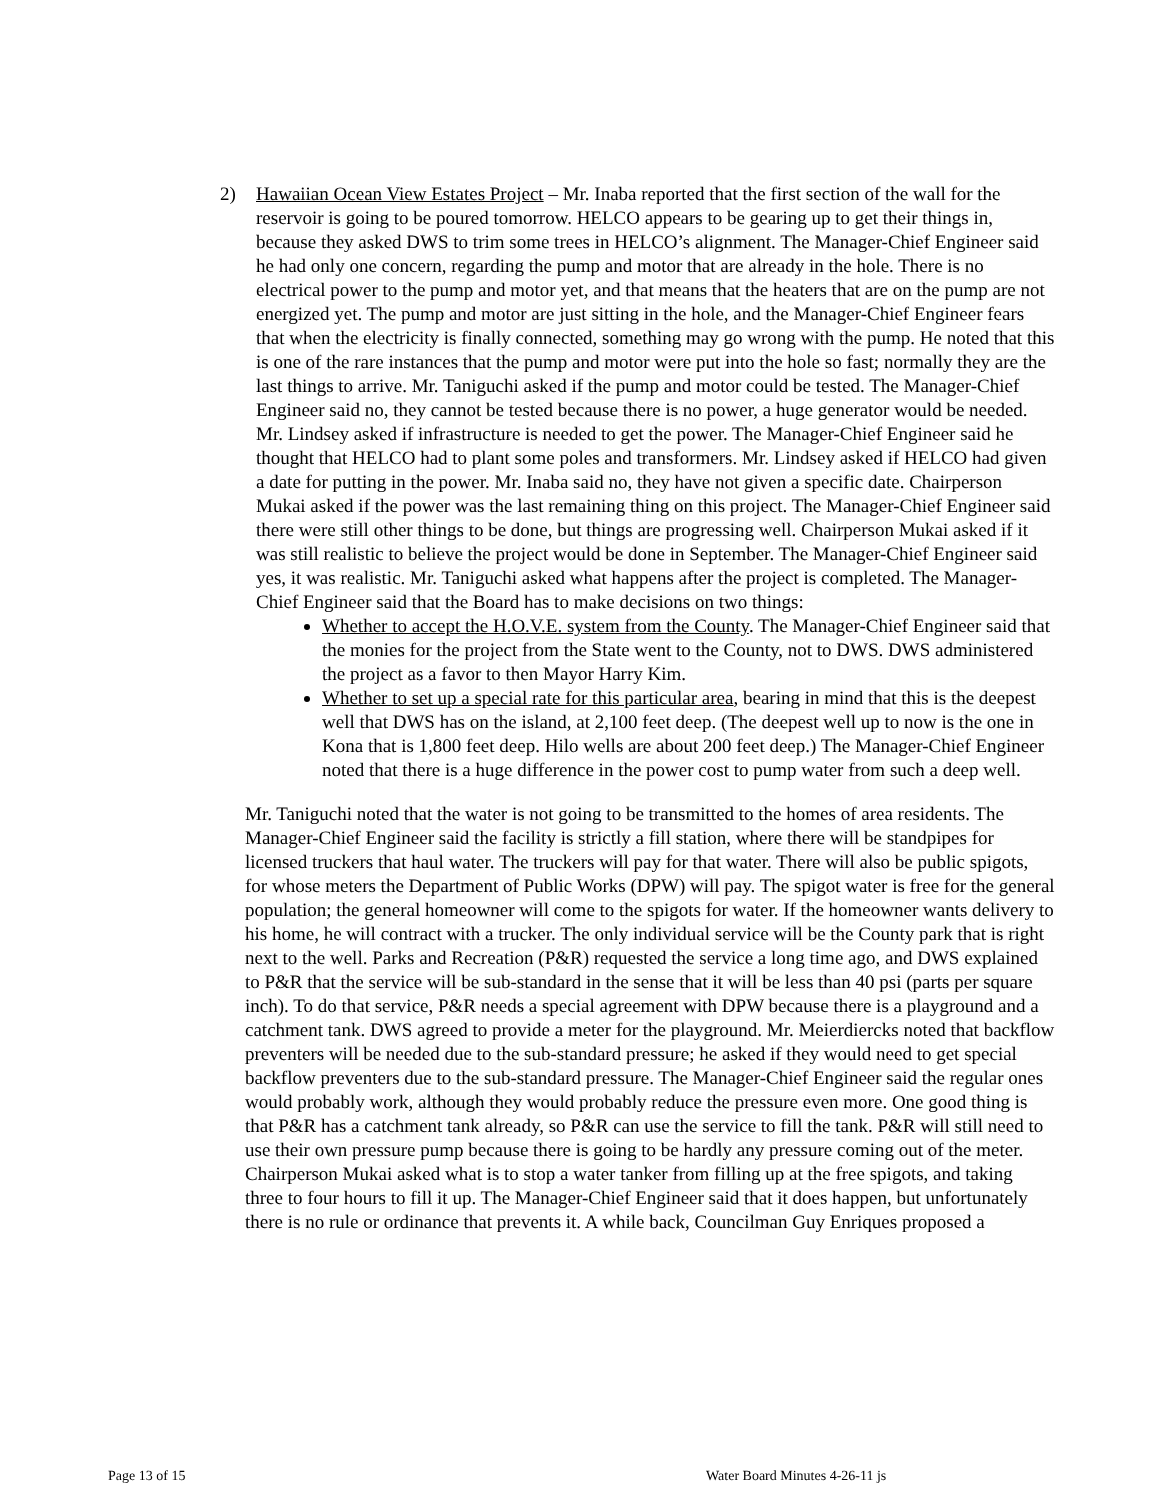2) Hawaiian Ocean View Estates Project – Mr. Inaba reported that the first section of the wall for the reservoir is going to be poured tomorrow. HELCO appears to be gearing up to get their things in, because they asked DWS to trim some trees in HELCO’s alignment. The Manager-Chief Engineer said he had only one concern, regarding the pump and motor that are already in the hole. There is no electrical power to the pump and motor yet, and that means that the heaters that are on the pump are not energized yet. The pump and motor are just sitting in the hole, and the Manager-Chief Engineer fears that when the electricity is finally connected, something may go wrong with the pump. He noted that this is one of the rare instances that the pump and motor were put into the hole so fast; normally they are the last things to arrive. Mr. Taniguchi asked if the pump and motor could be tested. The Manager-Chief Engineer said no, they cannot be tested because there is no power, a huge generator would be needed. Mr. Lindsey asked if infrastructure is needed to get the power. The Manager-Chief Engineer said he thought that HELCO had to plant some poles and transformers. Mr. Lindsey asked if HELCO had given a date for putting in the power. Mr. Inaba said no, they have not given a specific date. Chairperson Mukai asked if the power was the last remaining thing on this project. The Manager-Chief Engineer said there were still other things to be done, but things are progressing well. Chairperson Mukai asked if it was still realistic to believe the project would be done in September. The Manager-Chief Engineer said yes, it was realistic. Mr. Taniguchi asked what happens after the project is completed. The Manager-Chief Engineer said that the Board has to make decisions on two things:
Whether to accept the H.O.V.E. system from the County. The Manager-Chief Engineer said that the monies for the project from the State went to the County, not to DWS. DWS administered the project as a favor to then Mayor Harry Kim.
Whether to set up a special rate for this particular area, bearing in mind that this is the deepest well that DWS has on the island, at 2,100 feet deep. (The deepest well up to now is the one in Kona that is 1,800 feet deep. Hilo wells are about 200 feet deep.) The Manager-Chief Engineer noted that there is a huge difference in the power cost to pump water from such a deep well.
Mr. Taniguchi noted that the water is not going to be transmitted to the homes of area residents. The Manager-Chief Engineer said the facility is strictly a fill station, where there will be standpipes for licensed truckers that haul water. The truckers will pay for that water. There will also be public spigots, for whose meters the Department of Public Works (DPW) will pay. The spigot water is free for the general population; the general homeowner will come to the spigots for water. If the homeowner wants delivery to his home, he will contract with a trucker. The only individual service will be the County park that is right next to the well. Parks and Recreation (P&R) requested the service a long time ago, and DWS explained to P&R that the service will be sub-standard in the sense that it will be less than 40 psi (parts per square inch). To do that service, P&R needs a special agreement with DPW because there is a playground and a catchment tank. DWS agreed to provide a meter for the playground. Mr. Meierdiercks noted that backflow preventers will be needed due to the sub-standard pressure; he asked if they would need to get special backflow preventers due to the sub-standard pressure. The Manager-Chief Engineer said the regular ones would probably work, although they would probably reduce the pressure even more. One good thing is that P&R has a catchment tank already, so P&R can use the service to fill the tank. P&R will still need to use their own pressure pump because there is going to be hardly any pressure coming out of the meter. Chairperson Mukai asked what is to stop a water tanker from filling up at the free spigots, and taking three to four hours to fill it up. The Manager-Chief Engineer said that it does happen, but unfortunately there is no rule or ordinance that prevents it. A while back, Councilman Guy Enriques proposed a
Page 13 of 15 Water Board Minutes 4-26-11 js